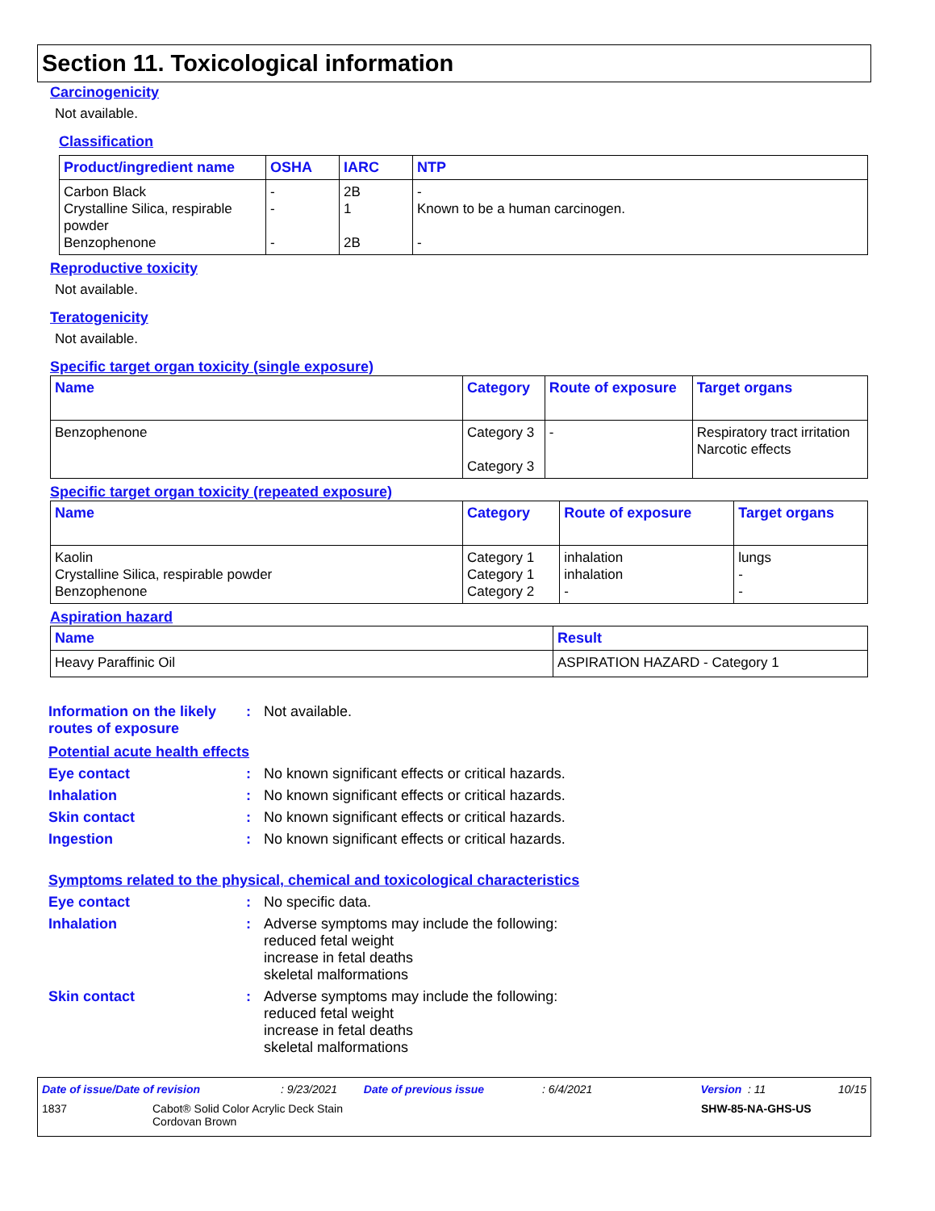Section 11. Toxicological information
Carcinogenicity
Not available.
Classification
| Product/ingredient name | OSHA | IARC | NTP |
| --- | --- | --- | --- |
| Carbon Black Crystalline Silica, respirable powder Benzophenone | - - - | 2B 1 2B | - Known to be a human carcinogen. - |
Reproductive toxicity
Not available.
Teratogenicity
Not available.
Specific target organ toxicity (single exposure)
| Name | Category | Route of exposure | Target organs |
| --- | --- | --- | --- |
| Benzophenone | Category 3 Category 3 | - | Respiratory tract irritation Narcotic effects |
Specific target organ toxicity (repeated exposure)
| Name | Category | Route of exposure | Target organs |
| --- | --- | --- | --- |
| Kaolin Crystalline Silica, respirable powder Benzophenone | Category 1 Category 1 Category 2 | inhalation inhalation - | lungs - - |
Aspiration hazard
| Name | Result |
| --- | --- |
| Heavy Paraffinic Oil | ASPIRATION HAZARD - Category 1 |
Information on the likely routes of exposure
: Not available.
Potential acute health effects
Eye contact : No known significant effects or critical hazards.
Inhalation : No known significant effects or critical hazards.
Skin contact : No known significant effects or critical hazards.
Ingestion : No known significant effects or critical hazards.
Symptoms related to the physical, chemical and toxicological characteristics
Eye contact : No specific data.
Inhalation : Adverse symptoms may include the following:
reduced fetal weight
increase in fetal deaths
skeletal malformations
Skin contact : Adverse symptoms may include the following:
reduced fetal weight
increase in fetal deaths
skeletal malformations
Date of issue/Date of revision: 9/23/2021 Date of previous issue: 6/4/2021 Version : 11 10/15
1837 Cabot® Solid Color Acrylic Deck Stain
Cordovan Brown SHW-85-NA-GHS-US